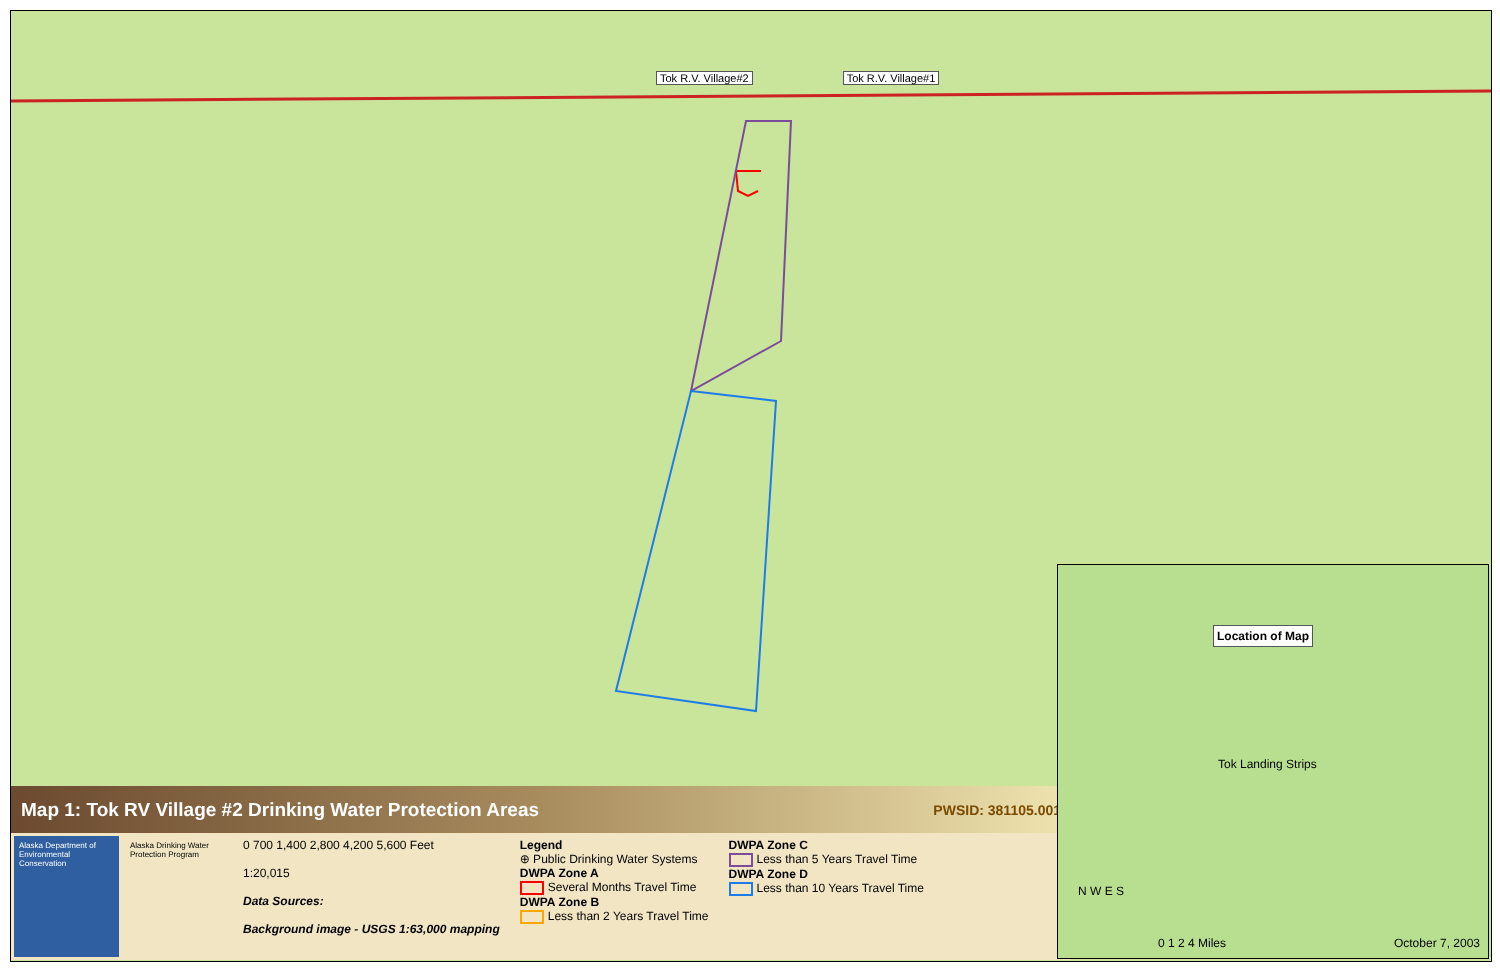Tok R.V. Village#2 Tok R.V. Village#1
Map 1: Tok RV Village #2 Drinking Water Protection Areas PWSID: 381105.001
Alaska Department of Environmental Conservation
Alaska Drinking Water Protection Program
0 700 1,400 2,800 4,200 5,600 Feet
1:20,015
Data Sources:
Background image - USGS 1:63,000 mapping
Legend
⊕ Public Drinking Water Systems
DWPA Zone A
Several Months Travel Time
DWPA Zone B
Less than 2 Years Travel Time
DWPA Zone C
Less than 5 Years Travel Time
DWPA Zone D
Less than 10 Years Travel Time
Location of Map
Tok Landing Strips
0 1 2 4 Miles October 7, 2003
N W E S